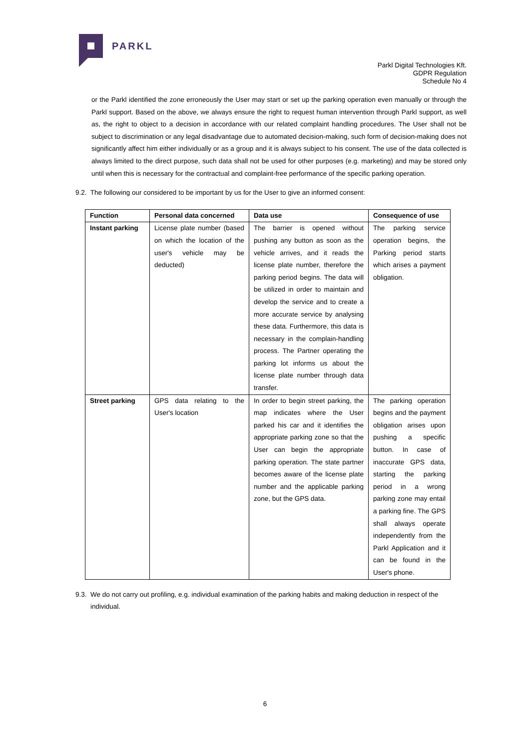PARKL
Parkl Digital Technologies Kft.
GDPR Regulation
Schedule No 4
or the Parkl identified the zone erroneously the User may start or set up the parking operation even manually or through the Parkl support. Based on the above, we always ensure the right to request human intervention through Parkl support, as well as, the right to object to a decision in accordance with our related complaint handling procedures. The User shall not be subject to discrimination or any legal disadvantage due to automated decision-making, such form of decision-making does not significantly affect him either individually or as a group and it is always subject to his consent. The use of the data collected is always limited to the direct purpose, such data shall not be used for other purposes (e.g. marketing) and may be stored only until when this is necessary for the contractual and complaint-free performance of the specific parking operation.
9.2. The following our considered to be important by us for the User to give an informed consent:
| Function | Personal data concerned | Data use | Consequence of use |
| --- | --- | --- | --- |
| Instant parking | License plate number (based on which the location of the user's vehicle may be deducted) | The barrier is opened without pushing any button as soon as the vehicle arrives, and it reads the license plate number, therefore the parking period begins. The data will be utilized in order to maintain and develop the service and to create a more accurate service by analysing these data. Furthermore, this data is necessary in the complain-handling process. The Partner operating the parking lot informs us about the license plate number through data transfer. | The parking service operation begins, the Parking period starts which arises a payment obligation. |
| Street parking | GPS data relating to the User's location | In order to begin street parking, the map indicates where the User parked his car and it identifies the appropriate parking zone so that the User can begin the appropriate parking operation. The state partner becomes aware of the license plate number and the applicable parking zone, but the GPS data. | The parking operation begins and the payment obligation arises upon pushing a specific button. In case of inaccurate GPS data, starting the parking period in a wrong parking zone may entail a parking fine. The GPS shall always operate independently from the Parkl Application and it can be found in the User's phone. |
9.3. We do not carry out profiling, e.g. individual examination of the parking habits and making deduction in respect of the
individual.
6